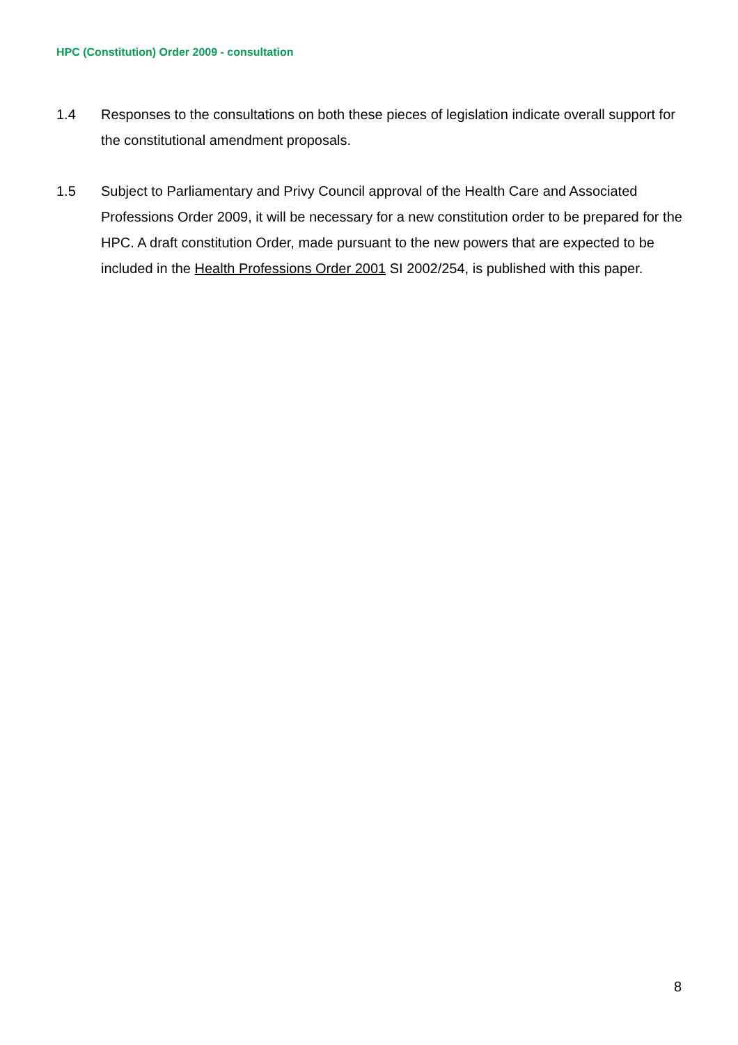HPC (Constitution) Order 2009 - consultation
1.4 Responses to the consultations on both these pieces of legislation indicate overall support for the constitutional amendment proposals.
1.5 Subject to Parliamentary and Privy Council approval of the Health Care and Associated Professions Order 2009, it will be necessary for a new constitution order to be prepared for the HPC. A draft constitution Order, made pursuant to the new powers that are expected to be included in the Health Professions Order 2001 SI 2002/254, is published with this paper.
8